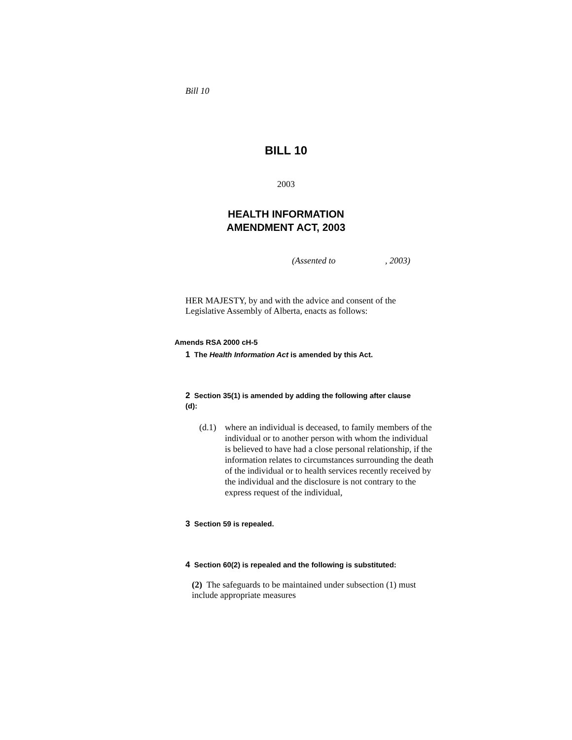Bill 10
BILL 10
2003
HEALTH INFORMATION
AMENDMENT ACT, 2003
(Assented to , 2003)
HER MAJESTY, by and with the advice and consent of the Legislative Assembly of Alberta, enacts as follows:
Amends RSA 2000 cH-5
1 The Health Information Act is amended by this Act.
2 Section 35(1) is amended by adding the following after clause (d):
(d.1) where an individual is deceased, to family members of the individual or to another person with whom the individual is believed to have had a close personal relationship, if the information relates to circumstances surrounding the death of the individual or to health services recently received by the individual and the disclosure is not contrary to the express request of the individual,
3 Section 59 is repealed.
4 Section 60(2) is repealed and the following is substituted:
(2) The safeguards to be maintained under subsection (1) must include appropriate measures